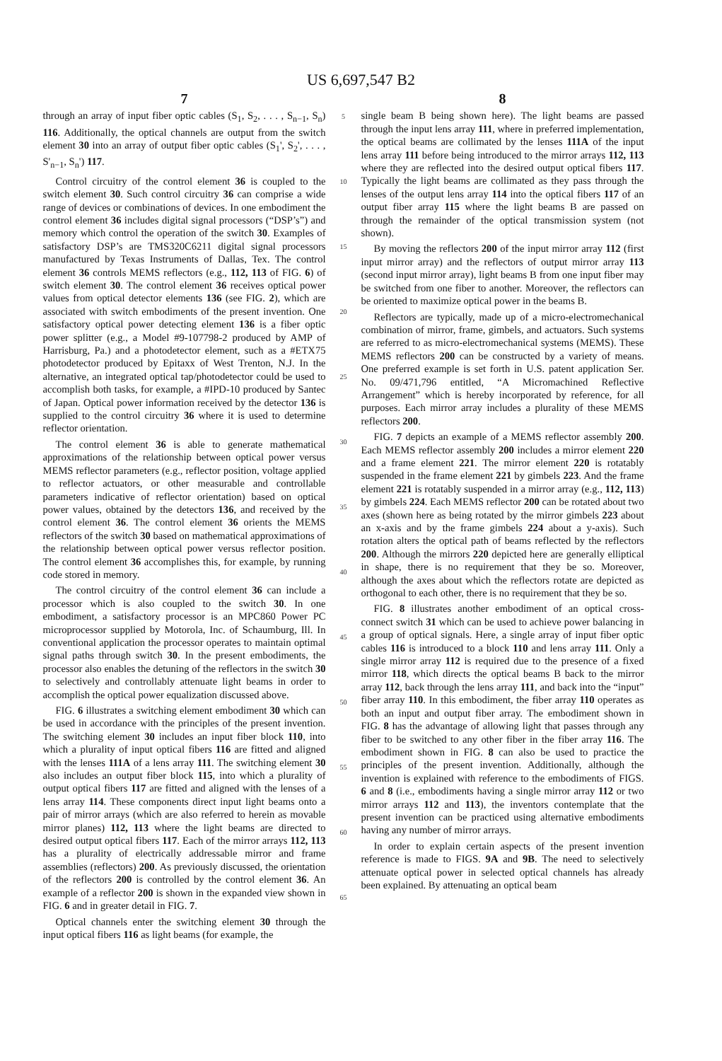US 6,697,547 B2
7
through an array of input fiber optic cables (S<sub>1</sub>, S<sub>2</sub>, . . . , S<sub>n−1</sub>, S<sub>n</sub>) 116. Additionally, the optical channels are output from the switch element 30 into an array of output fiber optic cables (S<sub>1</sub>', S<sub>2</sub>', . . . , S'<sub>n−1</sub>, S<sub>n</sub>') 117.
Control circuitry of the control element 36 is coupled to the switch element 30. Such control circuitry 36 can comprise a wide range of devices or combinations of devices. In one embodiment the control element 36 includes digital signal processors (“DSP’s”) and memory which control the operation of the switch 30. Examples of satisfactory DSP’s are TMS320C6211 digital signal processors manufactured by Texas Instruments of Dallas, Tex. The control element 36 controls MEMS reflectors (e.g., 112, 113 of FIG. 6) of switch element 30. The control element 36 receives optical power values from optical detector elements 136 (see FIG. 2), which are associated with switch embodiments of the present invention. One satisfactory optical power detecting element 136 is a fiber optic power splitter (e.g., a Model #9-107798-2 produced by AMP of Harrisburg, Pa.) and a photodetector element, such as a #ETX75 photodetector produced by Epitaxx of West Trenton, N.J. In the alternative, an integrated optical tap/photodetector could be used to accomplish both tasks, for example, a #IPD-10 produced by Santec of Japan. Optical power information received by the detector 136 is supplied to the control circuitry 36 where it is used to determine reflector orientation.
The control element 36 is able to generate mathematical approximations of the relationship between optical power versus MEMS reflector parameters (e.g., reflector position, voltage applied to reflector actuators, or other measurable and controllable parameters indicative of reflector orientation) based on optical power values, obtained by the detectors 136, and received by the control element 36. The control element 36 orients the MEMS reflectors of the switch 30 based on mathematical approximations of the relationship between optical power versus reflector position. The control element 36 accomplishes this, for example, by running code stored in memory.
The control circuitry of the control element 36 can include a processor which is also coupled to the switch 30. In one embodiment, a satisfactory processor is an MPC860 Power PC microprocessor supplied by Motorola, Inc. of Schaumburg, Ill. In conventional application the processor operates to maintain optimal signal paths through switch 30. In the present embodiments, the processor also enables the detuning of the reflectors in the switch 30 to selectively and controllably attenuate light beams in order to accomplish the optical power equalization discussed above.
FIG. 6 illustrates a switching element embodiment 30 which can be used in accordance with the principles of the present invention. The switching element 30 includes an input fiber block 110, into which a plurality of input optical fibers 116 are fitted and aligned with the lenses 111A of a lens array 111. The switching element 30 also includes an output fiber block 115, into which a plurality of output optical fibers 117 are fitted and aligned with the lenses of a lens array 114. These components direct input light beams onto a pair of mirror arrays (which are also referred to herein as movable mirror planes) 112, 113 where the light beams are directed to desired output optical fibers 117. Each of the mirror arrays 112, 113 has a plurality of electrically addressable mirror and frame assemblies (reflectors) 200. As previously discussed, the orientation of the reflectors 200 is controlled by the control element 36. An example of a reflector 200 is shown in the expanded view shown in FIG. 6 and in greater detail in FIG. 7.
Optical channels enter the switching element 30 through the input optical fibers 116 as light beams (for example, the
5
10
15
20
25
30
35
40
45
50
55
60
65
8
single beam B being shown here). The light beams are passed through the input lens array 111, where in preferred implementation, the optical beams are collimated by the lenses 111A of the input lens array 111 before being introduced to the mirror arrays 112, 113 where they are reflected into the desired output optical fibers 117. Typically the light beams are collimated as they pass through the lenses of the output lens array 114 into the optical fibers 117 of an output fiber array 115 where the light beams B are passed on through the remainder of the optical transmission system (not shown).
By moving the reflectors 200 of the input mirror array 112 (first input mirror array) and the reflectors of output mirror array 113 (second input mirror array), light beams B from one input fiber may be switched from one fiber to another. Moreover, the reflectors can be oriented to maximize optical power in the beams B.
Reflectors are typically, made up of a micro-electromechanical combination of mirror, frame, gimbels, and actuators. Such systems are referred to as micro-electromechanical systems (MEMS). These MEMS reflectors 200 can be constructed by a variety of means. One preferred example is set forth in U.S. patent application Ser. No. 09/471,796 entitled, “A Micromachined Reflective Arrangement” which is hereby incorporated by reference, for all purposes. Each mirror array includes a plurality of these MEMS reflectors 200.
FIG. 7 depicts an example of a MEMS reflector assembly 200. Each MEMS reflector assembly 200 includes a mirror element 220 and a frame element 221. The mirror element 220 is rotatably suspended in the frame element 221 by gimbels 223. And the frame element 221 is rotatably suspended in a mirror array (e.g., 112, 113) by gimbels 224. Each MEMS reflector 200 can be rotated about two axes (shown here as being rotated by the mirror gimbels 223 about an x-axis and by the frame gimbels 224 about a y-axis). Such rotation alters the optical path of beams reflected by the reflectors 200. Although the mirrors 220 depicted here are generally elliptical in shape, there is no requirement that they be so. Moreover, although the axes about which the reflectors rotate are depicted as orthogonal to each other, there is no requirement that they be so.
FIG. 8 illustrates another embodiment of an optical cross-connect switch 31 which can be used to achieve power balancing in a group of optical signals. Here, a single array of input fiber optic cables 116 is introduced to a block 110 and lens array 111. Only a single mirror array 112 is required due to the presence of a fixed mirror 118, which directs the optical beams B back to the mirror array 112, back through the lens array 111, and back into the “input” fiber array 110. In this embodiment, the fiber array 110 operates as both an input and output fiber array. The embodiment shown in FIG. 8 has the advantage of allowing light that passes through any fiber to be switched to any other fiber in the fiber array 116. The embodiment shown in FIG. 8 can also be used to practice the principles of the present invention. Additionally, although the invention is explained with reference to the embodiments of FIGS. 6 and 8 (i.e., embodiments having a single mirror array 112 or two mirror arrays 112 and 113), the inventors contemplate that the present invention can be practiced using alternative embodiments having any number of mirror arrays.
In order to explain certain aspects of the present invention reference is made to FIGS. 9A and 9B. The need to selectively attenuate optical power in selected optical channels has already been explained. By attenuating an optical beam